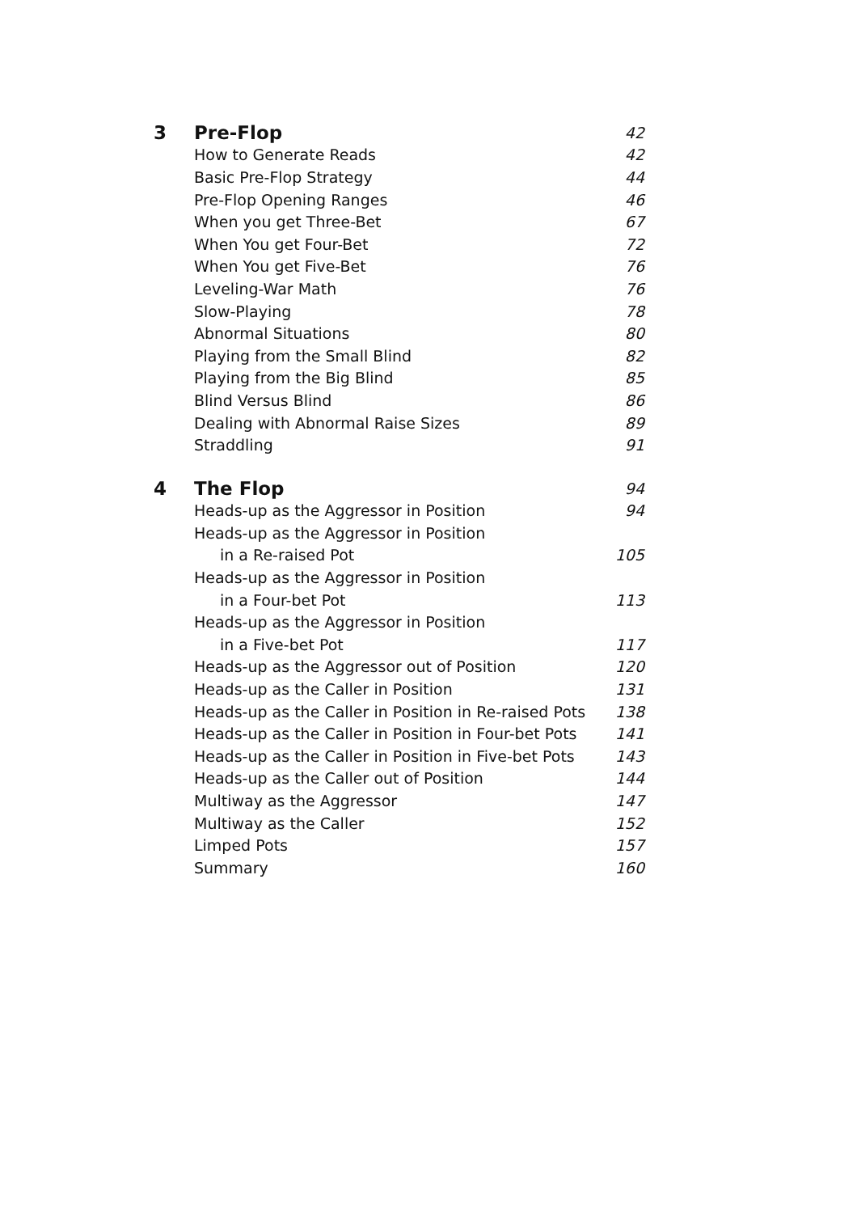| 3 | Pre-Flop | 42 |
| | How to Generate Reads | 42 |
| | Basic Pre-Flop Strategy | 44 |
| | Pre-Flop Opening Ranges | 46 |
| | When you get Three-Bet | 67 |
| | When You get Four-Bet | 72 |
| | When You get Five-Bet | 76 |
| | Leveling-War Math | 76 |
| | Slow-Playing | 78 |
| | Abnormal Situations | 80 |
| | Playing from the Small Blind | 82 |
| | Playing from the Big Blind | 85 |
| | Blind Versus Blind | 86 |
| | Dealing with Abnormal Raise Sizes | 89 |
| | Straddling | 91 |
| 4 | The Flop | 94 |
| | Heads-up as the Aggressor in Position | 94 |
| | Heads-up as the Aggressor in Position | |
| | in a Re-raised Pot | 105 |
| | Heads-up as the Aggressor in Position | |
| | in a Four-bet Pot | 113 |
| | Heads-up as the Aggressor in Position | |
| | in a Five-bet Pot | 117 |
| | Heads-up as the Aggressor out of Position | 120 |
| | Heads-up as the Caller in Position | 131 |
| | Heads-up as the Caller in Position in Re-raised Pots | 138 |
| | Heads-up as the Caller in Position in Four-bet Pots | 141 |
| | Heads-up as the Caller in Position in Five-bet Pots | 143 |
| | Heads-up as the Caller out of Position | 144 |
| | Multiway as the Aggressor | 147 |
| | Multiway as the Caller | 152 |
| | Limped Pots | 157 |
| | Summary | 160 |